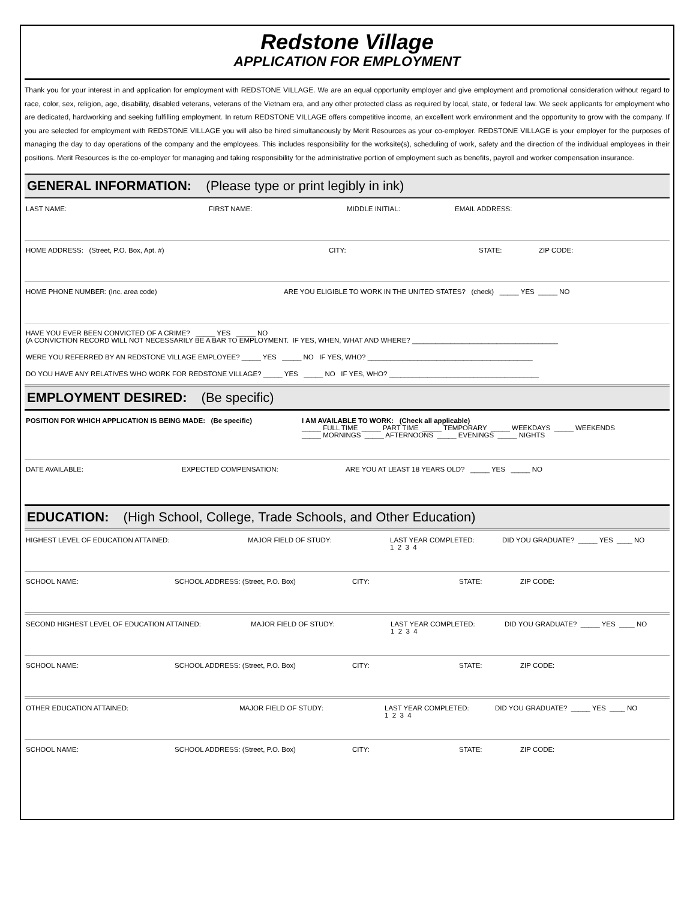Redstone Village
APPLICATION FOR EMPLOYMENT
Thank you for your interest in and application for employment with REDSTONE VILLAGE. We are an equal opportunity employer and give employment and promotional consideration without regard to race, color, sex, religion, age, disability, disabled veterans, veterans of the Vietnam era, and any other protected class as required by local, state, or federal law. We seek applicants for employment who are dedicated, hardworking and seeking fulfilling employment. In return REDSTONE VILLAGE offers competitive income, an excellent work environment and the opportunity to grow with the company. If you are selected for employment with REDSTONE VILLAGE you will also be hired simultaneously by Merit Resources as your co-employer. REDSTONE VILLAGE is your employer for the purposes of managing the day to day operations of the company and the employees. This includes responsibility for the worksite(s), scheduling of work, safety and the direction of the individual employees in their positions. Merit Resources is the co-employer for managing and taking responsibility for the administrative portion of employment such as benefits, payroll and worker compensation insurance.
GENERAL INFORMATION: (Please type or print legibly in ink)
LAST NAME: FIRST NAME: MIDDLE INITIAL: EMAIL ADDRESS:
HOME ADDRESS: (Street, P.O. Box, Apt. #) CITY: STATE: ZIP CODE:
HOME PHONE NUMBER: (Inc. area code) ARE YOU ELIGIBLE TO WORK IN THE UNITED STATES? (check) _____ YES _____ NO
HAVE YOU EVER BEEN CONVICTED OF A CRIME? _____ YES _____ NO (A CONVICTION RECORD WILL NOT NECESSARILY BE A BAR TO EMPLOYMENT. IF YES, WHEN, WHAT AND WHERE? ______________________________________
WERE YOU REFERRED BY AN REDSTONE VILLAGE EMPLOYEE? _____ YES _____ NO IF YES, WHO? ___________________________________________
DO YOU HAVE ANY RELATIVES WHO WORK FOR REDSTONE VILLAGE? _____ YES _____ NO IF YES, WHO? _______________________________________
EMPLOYMENT DESIRED: (Be specific)
POSITION FOR WHICH APPLICATION IS BEING MADE: (Be specific) I AM AVAILABLE TO WORK: (Check all applicable) _____ FULL TIME _____ PART TIME _____ TEMPORARY _____ WEEKDAYS _____ WEEKENDS _____ MORNINGS _____ AFTERNOONS _____ EVENINGS _____ NIGHTS
DATE AVAILABLE: EXPECTED COMPENSATION: ARE YOU AT LEAST 18 YEARS OLD? _____ YES _____ NO
EDUCATION: (High School, College, Trade Schools, and Other Education)
HIGHEST LEVEL OF EDUCATION ATTAINED: MAJOR FIELD OF STUDY: LAST YEAR COMPLETED: 1 2 3 4 DID YOU GRADUATE? _____ YES ____ NO
SCHOOL NAME: SCHOOL ADDRESS: (Street, P.O. Box) CITY: STATE: ZIP CODE:
SECOND HIGHEST LEVEL OF EDUCATION ATTAINED: MAJOR FIELD OF STUDY: LAST YEAR COMPLETED: 1 2 3 4 DID YOU GRADUATE? _____ YES ____ NO
SCHOOL NAME: SCHOOL ADDRESS: (Street, P.O. Box) CITY: STATE: ZIP CODE:
OTHER EDUCATION ATTAINED: MAJOR FIELD OF STUDY: LAST YEAR COMPLETED: 1 2 3 4 DID YOU GRADUATE? _____ YES ____ NO
SCHOOL NAME: SCHOOL ADDRESS: (Street, P.O. Box) CITY: STATE: ZIP CODE: